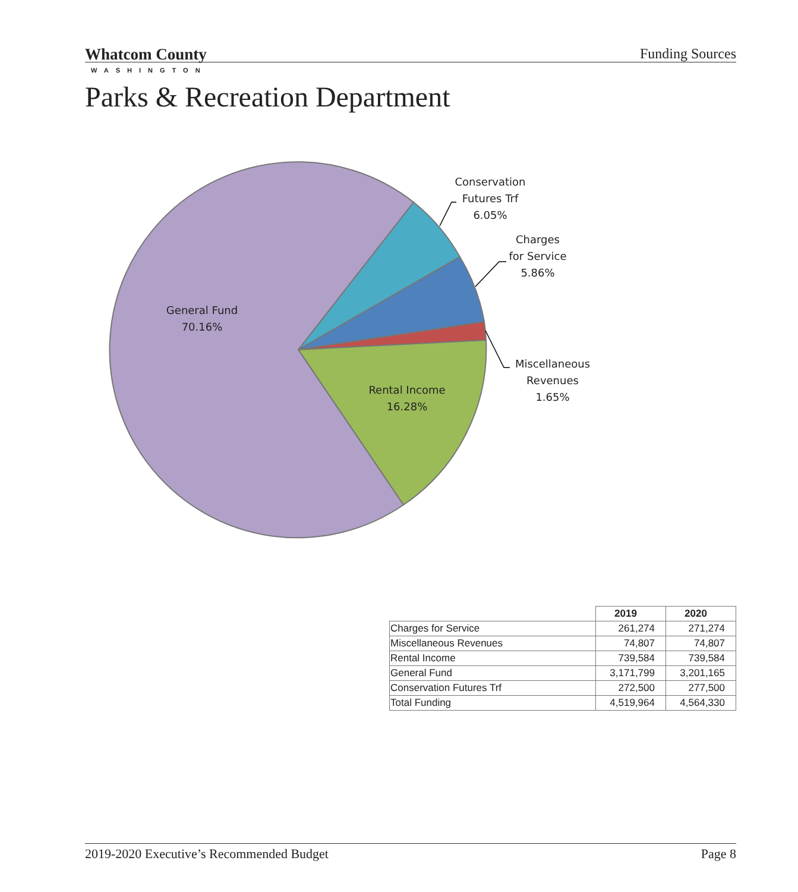Whatcom County
WASHINGTON
Funding Sources
Parks & Recreation Department
Conservation
Futures Trf
6.05%
Charges
for Service
5.86%
Miscellaneous
Revenues
1.65%
General Fund
70.16%
Rental Income
16.28%
| | 2019 | 2020 |
| --- | --- | --- |
| Charges for Service | 261,274 | 271,274 |
| Miscellaneous Revenues | 74,807 | 74,807 |
| Rental Income | 739,584 | 739,584 |
| General Fund | 3,171,799 | 3,201,165 |
| Conservation Futures Trf | 272,500 | 277,500 |
| Total Funding | 4,519,964 | 4,564,330 |
2019-2020 Executive’s Recommended Budget Page 8